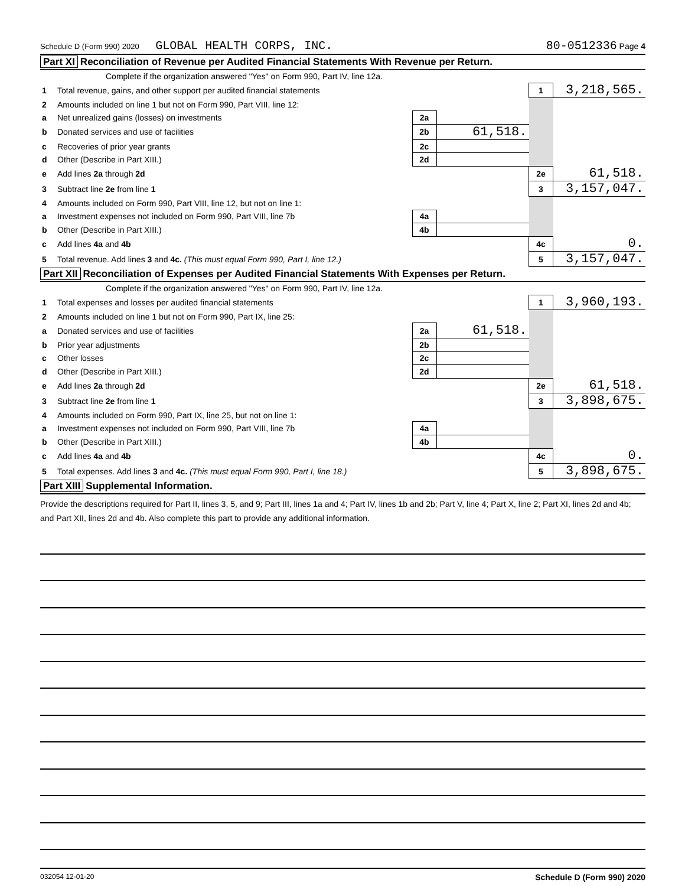Schedule D (Form 990) 2020 GLOBAL HEALTH CORPS, INC. 80-0512336 Page 4
Part XI Reconciliation of Revenue per Audited Financial Statements With Revenue per Return.
| | Complete if the organization answered "Yes" on Form 990, Part IV, line 12a. | | | | |
| 1 | Total revenue, gains, and other support per audited financial statements | | | 1 | 3,218,565. |
| 2 | Amounts included on line 1 but not on Form 990, Part VIII, line 12: | | | | |
| a | Net unrealized gains (losses) on investments | 2a | | | |
| b | Donated services and use of facilities | 2b | 61,518. | | |
| c | Recoveries of prior year grants | 2c | | | |
| d | Other (Describe in Part XIII.) | 2d | | | |
| e | Add lines 2a through 2d | | | 2e | 61,518. |
| 3 | Subtract line 2e from line 1 | | | 3 | 3,157,047. |
| 4 | Amounts included on Form 990, Part VIII, line 12, but not on line 1: | | | | |
| a | Investment expenses not included on Form 990, Part VIII, line 7b | 4a | | | |
| b | Other (Describe in Part XIII.) | 4b | | | |
| c | Add lines 4a and 4b | | | 4c | 0. |
| 5 | Total revenue. Add lines 3 and 4c. (This must equal Form 990, Part I, line 12.) | | | 5 | 3,157,047. |
Part XII Reconciliation of Expenses per Audited Financial Statements With Expenses per Return.
| | Complete if the organization answered "Yes" on Form 990, Part IV, line 12a. | | | | |
| 1 | Total expenses and losses per audited financial statements | | | 1 | 3,960,193. |
| 2 | Amounts included on line 1 but not on Form 990, Part IX, line 25: | | | | |
| a | Donated services and use of facilities | 2a | 61,518. | | |
| b | Prior year adjustments | 2b | | | |
| c | Other losses | 2c | | | |
| d | Other (Describe in Part XIII.) | 2d | | | |
| e | Add lines 2a through 2d | | | 2e | 61,518. |
| 3 | Subtract line 2e from line 1 | | | 3 | 3,898,675. |
| 4 | Amounts included on Form 990, Part IX, line 25, but not on line 1: | | | | |
| a | Investment expenses not included on Form 990, Part VIII, line 7b | 4a | | | |
| b | Other (Describe in Part XIII.) | 4b | | | |
| c | Add lines 4a and 4b | | | 4c | 0. |
| 5 | Total expenses. Add lines 3 and 4c. (This must equal Form 990, Part I, line 18.) | | | 5 | 3,898,675. |
Part XIII Supplemental Information.
Provide the descriptions required for Part II, lines 3, 5, and 9; Part III, lines 1a and 4; Part IV, lines 1b and 2b; Part V, line 4; Part X, line 2; Part XI, lines 2d and 4b; and Part XII, lines 2d and 4b. Also complete this part to provide any additional information.
032054 12-01-20 Schedule D (Form 990) 2020